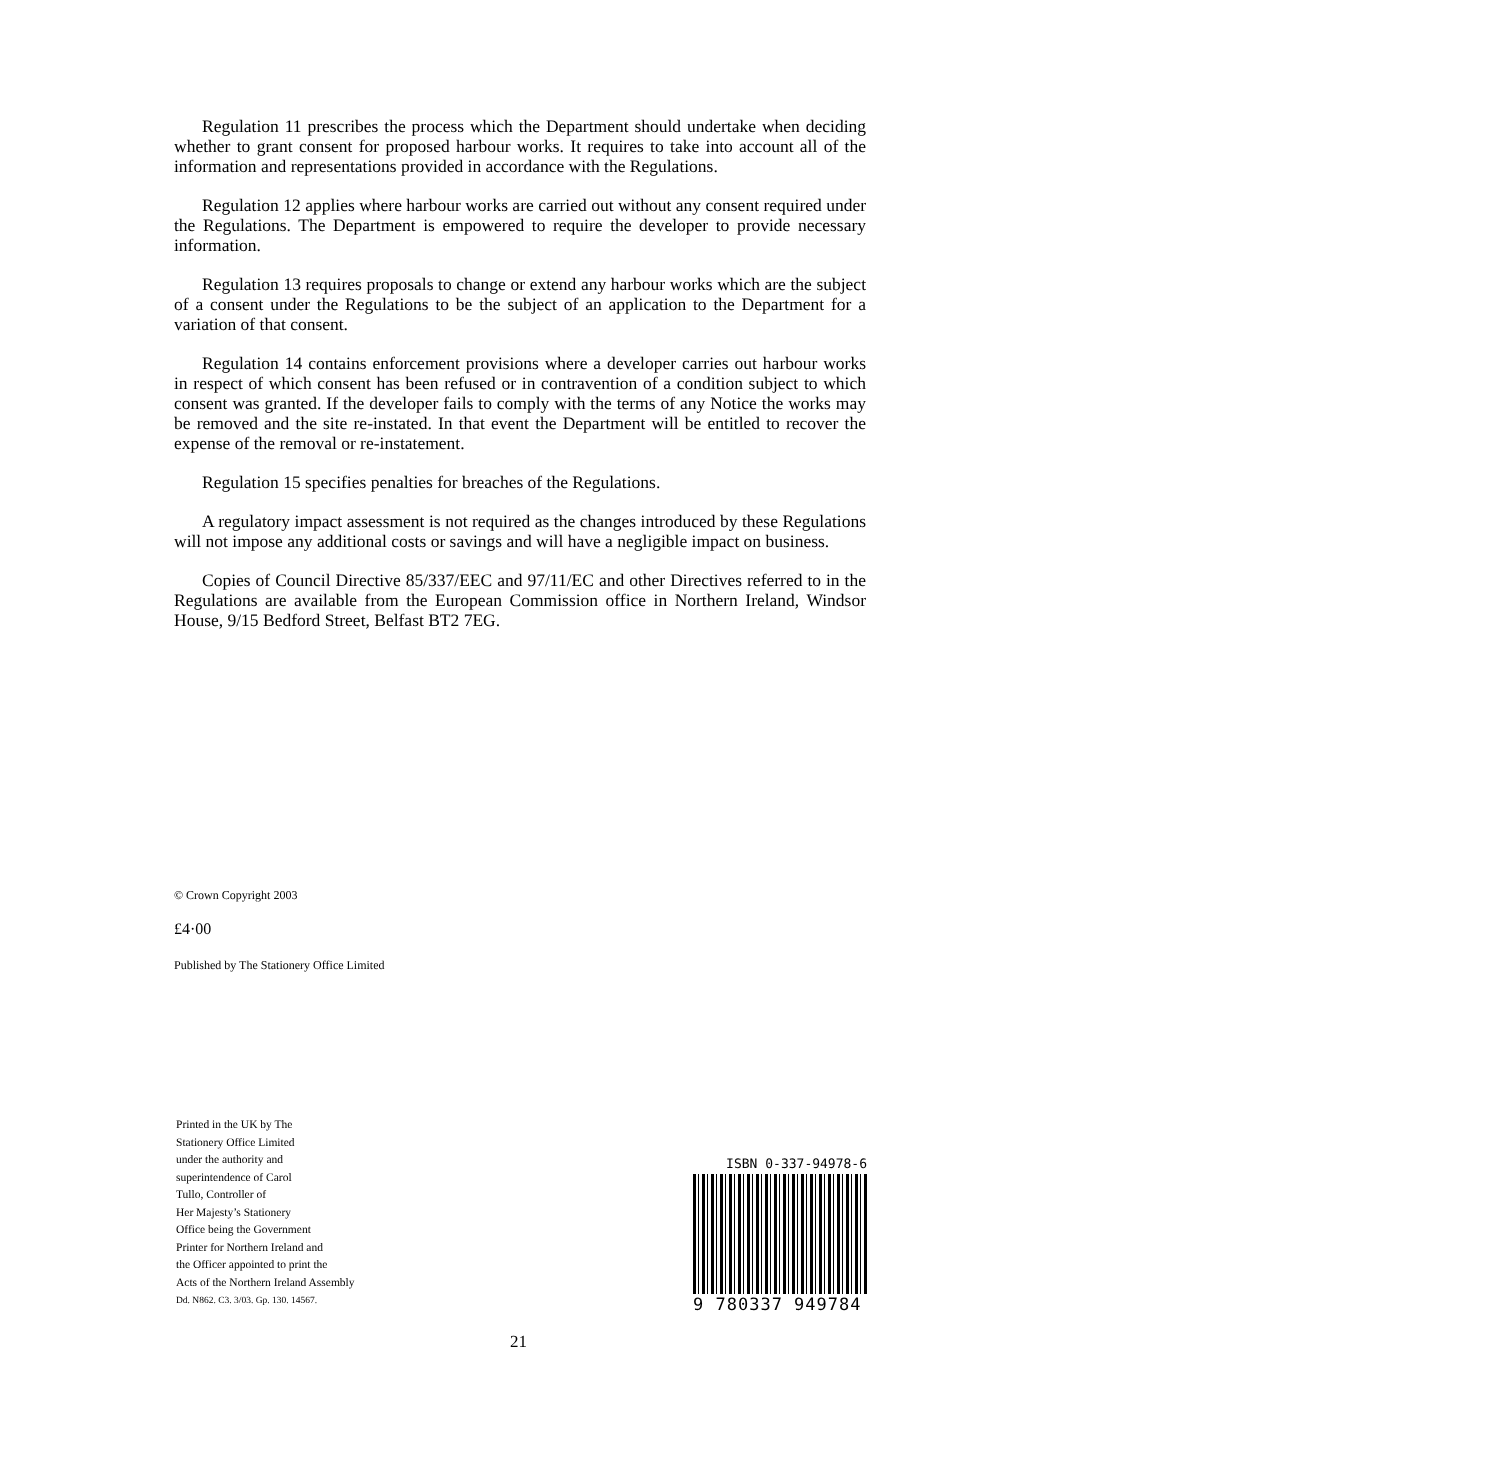Regulation 11 prescribes the process which the Department should undertake when deciding whether to grant consent for proposed harbour works. It requires to take into account all of the information and representations provided in accordance with the Regulations.
Regulation 12 applies where harbour works are carried out without any consent required under the Regulations. The Department is empowered to require the developer to provide necessary information.
Regulation 13 requires proposals to change or extend any harbour works which are the subject of a consent under the Regulations to be the subject of an application to the Department for a variation of that consent.
Regulation 14 contains enforcement provisions where a developer carries out harbour works in respect of which consent has been refused or in contravention of a condition subject to which consent was granted. If the developer fails to comply with the terms of any Notice the works may be removed and the site re-instated. In that event the Department will be entitled to recover the expense of the removal or re-instatement.
Regulation 15 specifies penalties for breaches of the Regulations.
A regulatory impact assessment is not required as the changes introduced by these Regulations will not impose any additional costs or savings and will have a negligible impact on business.
Copies of Council Directive 85/337/EEC and 97/11/EC and other Directives referred to in the Regulations are available from the European Commission office in Northern Ireland, Windsor House, 9/15 Bedford Street, Belfast BT2 7EG.
© Crown Copyright 2003
£4·00
Published by The Stationery Office Limited
Printed in the UK by The
Stationery Office Limited
under the authority and
superintendence of Carol
Tullo, Controller of
Her Majesty’s Stationery
Office being the Government
Printer for Northern Ireland and
the Officer appointed to print the
Acts of the Northern Ireland Assembly
Dd. N862. C3. 3/03. Gp. 130. 14567.
ISBN 0-337-94978-6
9 780337 949784
21